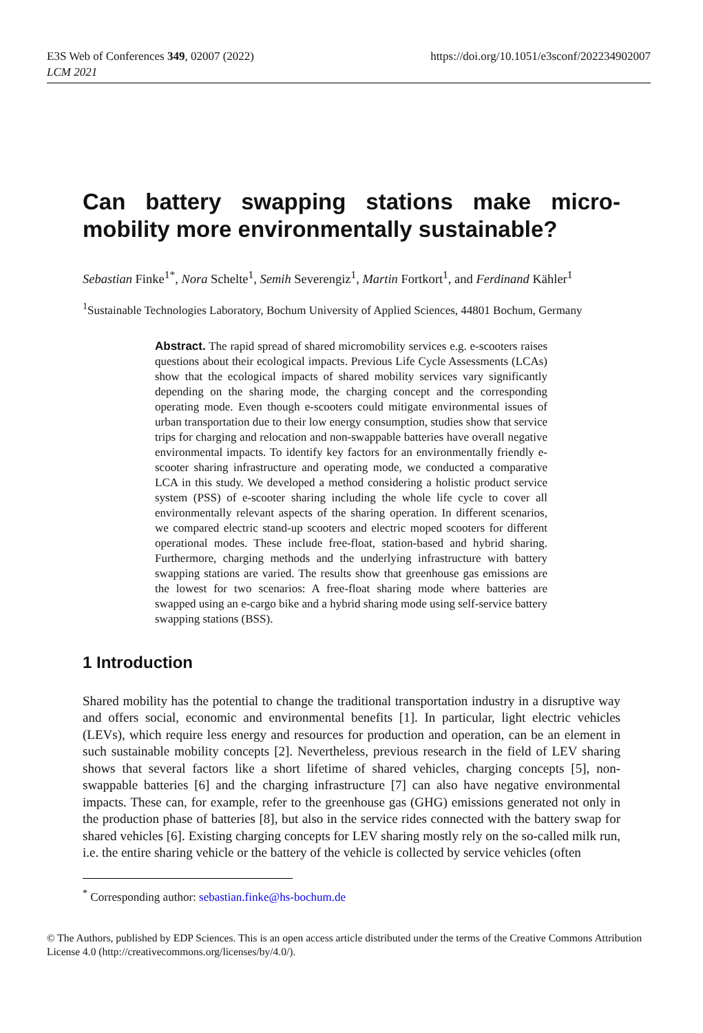E3S Web of Conferences 349, 02007 (2022)
LCM 2021
https://doi.org/10.1051/e3sconf/202234902007
Can battery swapping stations make micro-mobility more environmentally sustainable?
Sebastian Finke<sup>1*</sup>, Nora Schelte<sup>1</sup>, Semih Severengiz<sup>1</sup>, Martin Fortkort<sup>1</sup>, and Ferdinand Kähler<sup>1</sup>
<sup>1</sup> Sustainable Technologies Laboratory, Bochum University of Applied Sciences, 44801 Bochum, Germany
Abstract. The rapid spread of shared micromobility services e.g. e-scooters raises questions about their ecological impacts. Previous Life Cycle Assessments (LCAs) show that the ecological impacts of shared mobility services vary significantly depending on the sharing mode, the charging concept and the corresponding operating mode. Even though e-scooters could mitigate environmental issues of urban transportation due to their low energy consumption, studies show that service trips for charging and relocation and non-swappable batteries have overall negative environmental impacts. To identify key factors for an environmentally friendly e-scooter sharing infrastructure and operating mode, we conducted a comparative LCA in this study. We developed a method considering a holistic product service system (PSS) of e-scooter sharing including the whole life cycle to cover all environmentally relevant aspects of the sharing operation. In different scenarios, we compared electric stand-up scooters and electric moped scooters for different operational modes. These include free-float, station-based and hybrid sharing. Furthermore, charging methods and the underlying infrastructure with battery swapping stations are varied. The results show that greenhouse gas emissions are the lowest for two scenarios: A free-float sharing mode where batteries are swapped using an e-cargo bike and a hybrid sharing mode using self-service battery swapping stations (BSS).
1 Introduction
Shared mobility has the potential to change the traditional transportation industry in a disruptive way and offers social, economic and environmental benefits [1]. In particular, light electric vehicles (LEVs), which require less energy and resources for production and operation, can be an element in such sustainable mobility concepts [2]. Nevertheless, previous research in the field of LEV sharing shows that several factors like a short lifetime of shared vehicles, charging concepts [5], non-swappable batteries [6] and the charging infrastructure [7] can also have negative environmental impacts. These can, for example, refer to the greenhouse gas (GHG) emissions generated not only in the production phase of batteries [8], but also in the service rides connected with the battery swap for shared vehicles [6]. Existing charging concepts for LEV sharing mostly rely on the so-called milk run, i.e. the entire sharing vehicle or the battery of the vehicle is collected by service vehicles (often
<sup>*</sup> Corresponding author: sebastian.finke@hs-bochum.de
© The Authors, published by EDP Sciences. This is an open access article distributed under the terms of the Creative Commons Attribution License 4.0 (http://creativecommons.org/licenses/by/4.0/).